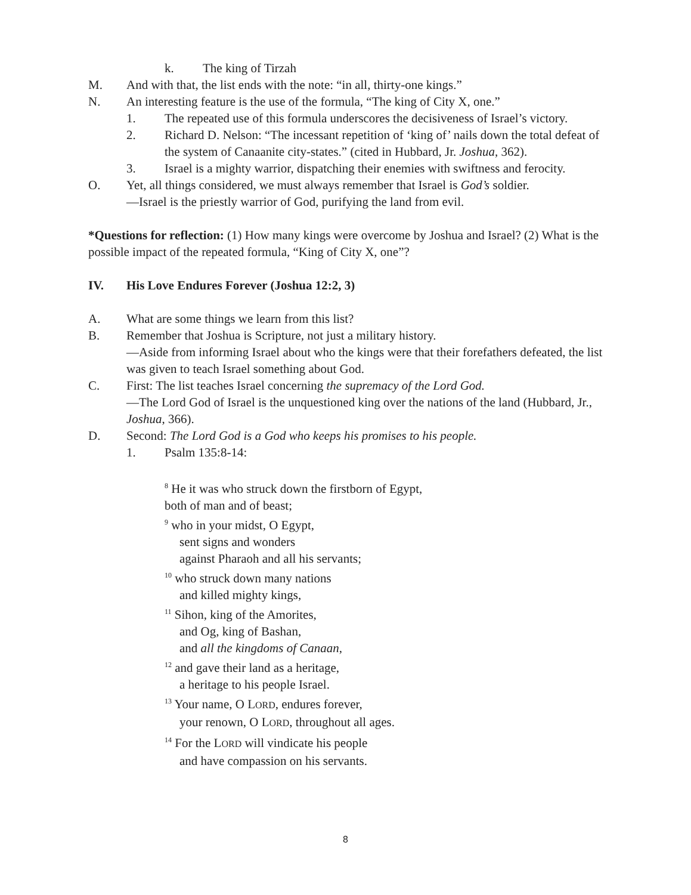k. The king of Tirzah
M. And with that, the list ends with the note: “in all, thirty-one kings.”
N. An interesting feature is the use of the formula, “The king of City X, one.”
1. The repeated use of this formula underscores the decisiveness of Israel’s victory.
2. Richard D. Nelson: “The incessant repetition of ‘king of’ nails down the total defeat of the system of Canaanite city-states.” (cited in Hubbard, Jr. Joshua, 362).
3. Israel is a mighty warrior, dispatching their enemies with swiftness and ferocity.
O. Yet, all things considered, we must always remember that Israel is God’s soldier.
—Israel is the priestly warrior of God, purifying the land from evil.
*Questions for reflection: (1) How many kings were overcome by Joshua and Israel? (2) What is the possible impact of the repeated formula, “King of City X, one”?
IV. His Love Endures Forever (Joshua 12:2, 3)
A. What are some things we learn from this list?
B. Remember that Joshua is Scripture, not just a military history.
—Aside from informing Israel about who the kings were that their forefathers defeated, the list was given to teach Israel something about God.
C. First: The list teaches Israel concerning the supremacy of the Lord God.
—The Lord God of Israel is the unquestioned king over the nations of the land (Hubbard, Jr., Joshua, 366).
D. Second: The Lord God is a God who keeps his promises to his people.
1. Psalm 135:8-14:
<sup>8</sup> He it was who struck down the firstborn of Egypt,
both of man and of beast;
<sup>9</sup> who in your midst, O Egypt,
sent signs and wonders
against Pharaoh and all his servants;
<sup>10</sup> who struck down many nations
and killed mighty kings,
<sup>11</sup> Sihon, king of the Amorites,
and Og, king of Bashan,
and all the kingdoms of Canaan,
<sup>12</sup> and gave their land as a heritage,
a heritage to his people Israel.
<sup>13</sup> Your name, O LORD, endures forever,
your renown, O LORD, throughout all ages.
<sup>14</sup> For the LORD will vindicate his people
and have compassion on his servants.
8